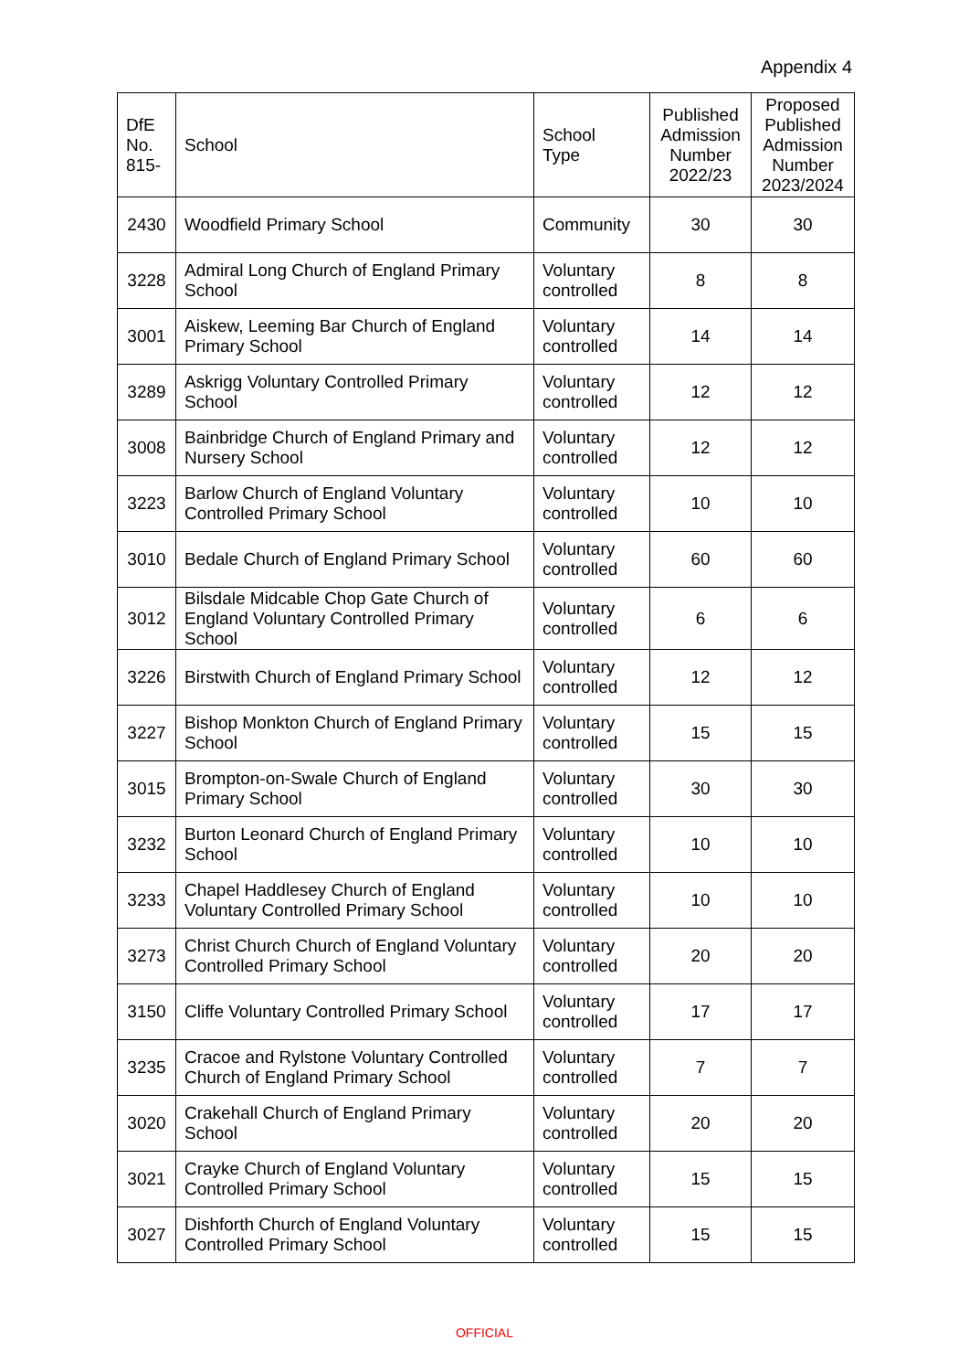Appendix 4
| DfE No. 815- | School | School Type | Published Admission Number 2022/23 | Proposed Published Admission Number 2023/2024 |
| --- | --- | --- | --- | --- |
| 2430 | Woodfield Primary School | Community | 30 | 30 |
| 3228 | Admiral Long Church of England Primary School | Voluntary controlled | 8 | 8 |
| 3001 | Aiskew, Leeming Bar Church of England Primary School | Voluntary controlled | 14 | 14 |
| 3289 | Askrigg Voluntary Controlled Primary School | Voluntary controlled | 12 | 12 |
| 3008 | Bainbridge Church of England Primary and Nursery School | Voluntary controlled | 12 | 12 |
| 3223 | Barlow Church of England Voluntary Controlled Primary School | Voluntary controlled | 10 | 10 |
| 3010 | Bedale Church of England Primary School | Voluntary controlled | 60 | 60 |
| 3012 | Bilsdale Midcable Chop Gate Church of England Voluntary Controlled Primary School | Voluntary controlled | 6 | 6 |
| 3226 | Birstwith Church of England Primary School | Voluntary controlled | 12 | 12 |
| 3227 | Bishop Monkton Church of England Primary School | Voluntary controlled | 15 | 15 |
| 3015 | Brompton-on-Swale Church of England Primary School | Voluntary controlled | 30 | 30 |
| 3232 | Burton Leonard Church of England Primary School | Voluntary controlled | 10 | 10 |
| 3233 | Chapel Haddlesey Church of England Voluntary Controlled Primary School | Voluntary controlled | 10 | 10 |
| 3273 | Christ Church Church of England Voluntary Controlled Primary School | Voluntary controlled | 20 | 20 |
| 3150 | Cliffe Voluntary Controlled Primary School | Voluntary controlled | 17 | 17 |
| 3235 | Cracoe and Rylstone Voluntary Controlled Church of England Primary School | Voluntary controlled | 7 | 7 |
| 3020 | Crakehall Church of England Primary School | Voluntary controlled | 20 | 20 |
| 3021 | Crayke Church of England Voluntary Controlled Primary School | Voluntary controlled | 15 | 15 |
| 3027 | Dishforth Church of England Voluntary Controlled Primary School | Voluntary controlled | 15 | 15 |
OFFICIAL